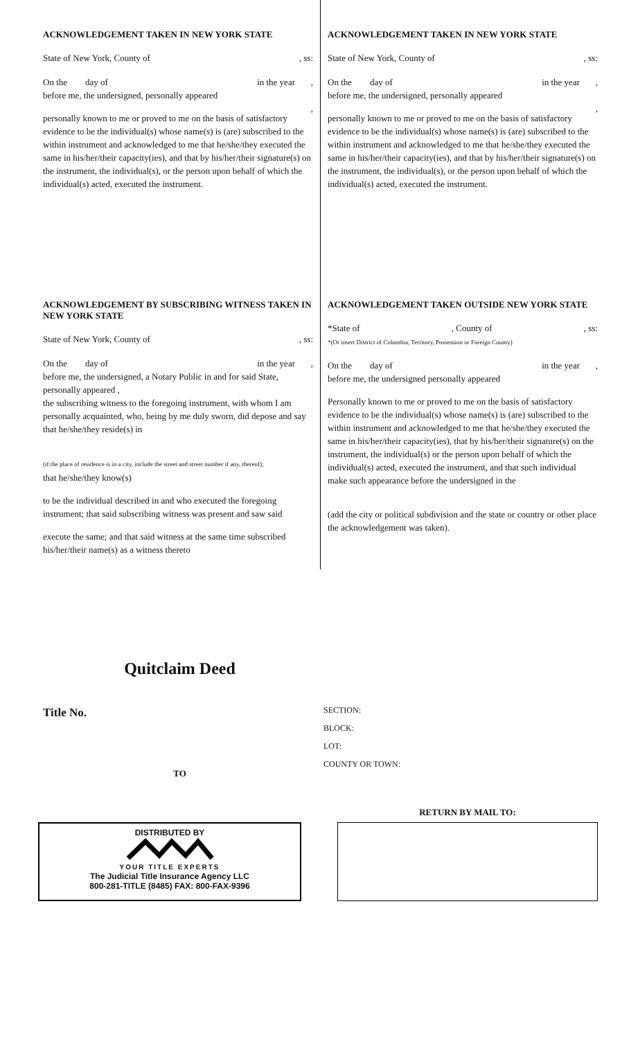ACKNOWLEDGEMENT TAKEN IN NEW YORK STATE
State of New York, County of, ss:
On the day of in the year ,
before me, the undersigned, personally appeared
,
personally known to me or proved to me on the basis of satisfactory evidence to be the individual(s) whose name(s) is (are) subscribed to the within instrument and acknowledged to me that he/she/they executed the same in his/her/their capacity(ies), and that by his/her/their signature(s) on the instrument, the individual(s), or the person upon behalf of which the individual(s) acted, executed the instrument.
ACKNOWLEDGEMENT TAKEN IN NEW YORK STATE
State of New York, County of, ss:
On the day of in the year ,
before me, the undersigned, personally appeared
,
personally known to me or proved to me on the basis of satisfactory evidence to be the individual(s) whose name(s) is (are) subscribed to the within instrument and acknowledged to me that he/she/they executed the same in his/her/their capacity(ies), and that by his/her/their signature(s) on the instrument, the individual(s), or the person upon behalf of which the individual(s) acted, executed the instrument.
ACKNOWLEDGEMENT BY SUBSCRIBING WITNESS TAKEN IN NEW YORK STATE
State of New York, County of, ss:
On the day of in the year ,
before me, the undersigned, a Notary Public in and for said State, personally appeared ,
the subscribing witness to the foregoing instrument, with whom I am personally acquainted, who, being by me duly sworn, did depose and say that he/she/they reside(s) in
(if the place of residence is in a city, include the street and street number if any, thereof);
that he/she/they know(s)
to be the individual described in and who executed the foregoing instrument; that said subscribing witness was present and saw said
execute the same; and that said witness at the same time subscribed his/her/their name(s) as a witness thereto
ACKNOWLEDGEMENT TAKEN OUTSIDE NEW YORK STATE
*State of, County of, ss:
*(Or insert District of Columbia, Territory, Possession or Foreign County)
On the day of in the year ,
before me, the undersigned personally appeared
Personally known to me or proved to me on the basis of satisfactory evidence to be the individual(s) whose name(s) is (are) subscribed to the within instrument and acknowledged to me that he/she/they executed the same in his/her/their capacity(ies), that by his/her/their signature(s) on the instrument, the individual(s) or the person upon behalf of which the individual(s) acted, executed the instrument, and that such individual make such appearance before the undersigned in the
(add the city or political subdivision and the state or country or other place the acknowledgement was taken).
Quitclaim Deed
Title No.
TO
SECTION:
BLOCK:
LOT:
COUNTY OR TOWN:
DISTRIBUTED BY
YOUR TITLE EXPERTS
The Judicial Title Insurance Agency LLC
800-281-TITLE (8485) FAX: 800-FAX-9396
RETURN BY MAIL TO: